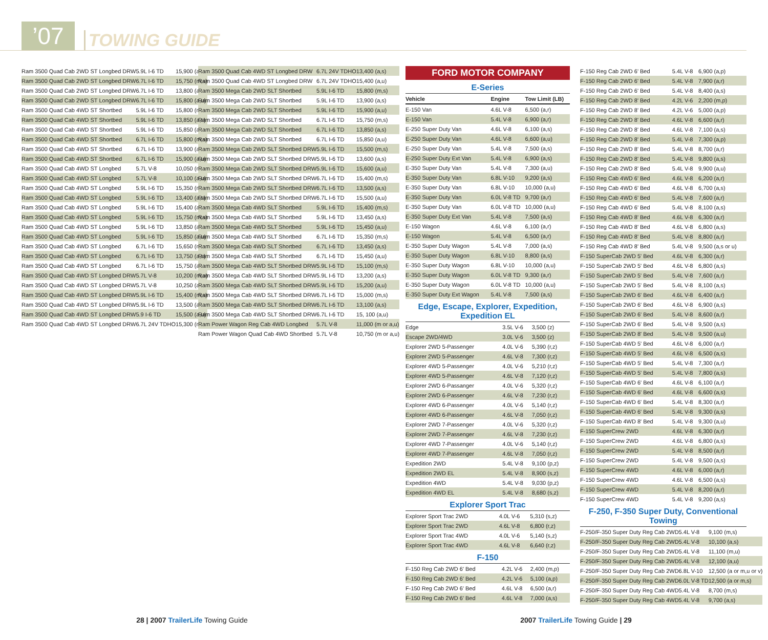’07
TOWING GUIDE
| Ram 3500 Quad Cab 2WD ST Longbed DRW | 5.9L I-6 TD | 15,900 (a,u) |
| Ram 3500 Quad Cab 2WD ST Longbed DRW | 6.7L I-6 TD | 15,750 (m,s) |
| Ram 3500 Quad Cab 2WD ST Longbed DRW | 6.7L I-6 TD | 13,800 (a,s) |
| Ram 3500 Quad Cab 2WD ST Longbed DRW | 6.7L I-6 TD | 15,800 (a,u) |
| Ram 3500 Quad Cab 4WD ST Shortbed | 5.9L I-6 TD | 15,800 (m,s) |
| Ram 3500 Quad Cab 4WD ST Shortbed | 5.9L I-6 TD | 13,850 (a,s) |
| Ram 3500 Quad Cab 4WD ST Shortbed | 5.9L I-6 TD | 15,850 (a,u) |
| Ram 3500 Quad Cab 4WD ST Shortbed | 6.7L I-6 TD | 15,800 (m,s) |
| Ram 3500 Quad Cab 4WD ST Shortbed | 6.7L I-6 TD | 13,900 (a,s) |
| Ram 3500 Quad Cab 4WD ST Shortbed | 6.7L I-6 TD | 15,900 (a,u) |
| Ram 3500 Quad Cab 4WD ST Longbed | 5.7L V-8 | 10,050 (m,u) |
| Ram 3500 Quad Cab 4WD ST Longbed | 5.7L V-8 | 10,100 (a,u) |
| Ram 3500 Quad Cab 4WD ST Longbed | 5.9L I-6 TD | 15,350 (m,s) |
| Ram 3500 Quad Cab 4WD ST Longbed | 5.9L I-6 TD | 13,400 (a,s) |
| Ram 3500 Quad Cab 4WD ST Longbed | 5.9L I-6 TD | 15,400 (a,u) |
| Ram 3500 Quad Cab 4WD ST Longbed | 5.9L I-6 TD | 15,750 (m,s) |
| Ram 3500 Quad Cab 4WD ST Longbed | 5.9L I-6 TD | 13,850 (a,s) |
| Ram 3500 Quad Cab 4WD ST Longbed | 5.9L I-6 TD | 15,850 (a,u) |
| Ram 3500 Quad Cab 4WD ST Longbed | 6.7L I-6 TD | 15,650 (m,s) |
| Ram 3500 Quad Cab 4WD ST Longbed | 6.7L I-6 TD | 13,750 (a,s) |
| Ram 3500 Quad Cab 4WD ST Longbed | 6.7L I-6 TD | 15,750 (a,u) |
| Ram 3500 Quad Cab 4WD ST Longbed DRW | 5.7L V-8 | 10,200 (m,u) |
| Ram 3500 Quad Cab 4WD ST Longbed DRW | 5.7L V-8 | 10,250 (a,u) |
| Ram 3500 Quad Cab 4WD ST Longbed DRW | 5.9L I-6 TD | 15,400 (m,s) |
| Ram 3500 Quad Cab 4WD ST Longbed DRW | 5.9L I-6 TD | 13,500 (a,s) |
| Ram 3500 Quad Cab 4WD ST Longbed DRW | 5.9 I-6 TD | 15,500 (a,u) |
| Ram 3500 Quad Cab 4WD ST Longbed DRW | 6.7L 24V TDHO | 15,300 (m,s) |
| Ram 3500 Quad Cab 4WD ST Longbed DRW | 6.7L 24V TDHO | 13,400 (a,s) |
| Ram 3500 Quad Cab 4WD ST Longbed DRW | 6.7L 24V TDHO | 15,400 (a,u) |
| Ram 3500 Mega Cab 2WD SLT Shortbed | 5.9L I-6 TD | 15,800 (m,s) |
| Ram 3500 Mega Cab 2WD SLT Shortbed | 5.9L I-6 TD | 13,900 (a,s) |
| Ram 3500 Mega Cab 2WD SLT Shortbed | 5.9L I-6 TD | 15,900 (a,u) |
| Ram 3500 Mega Cab 2WD SLT Shortbed | 6.7L I-6 TD | 15,750 (m,s) |
| Ram 3500 Mega Cab 2WD SLT Shortbed | 6.7L I-6 TD | 13,850 (a,s) |
| Ram 3500 Mega Cab 2WD SLT Shortbed | 6.7L I-6 TD | 15,850 (a,u) |
| Ram 3500 Mega Cab 2WD SLT Shortbed DRW | 5.9L I-6 TD | 15,500 (m,s) |
| Ram 3500 Mega Cab 2WD SLT Shortbed DRW | 5.9L I-6 TD | 13,600 (a,s) |
| Ram 3500 Mega Cab 2WD SLT Shortbed DRW | 5.9L I-6 TD | 15,600 (a,u) |
| Ram 3500 Mega Cab 2WD SLT Shortbed DRW | 6.7L I-6 TD | 15,400 (m,s) |
| Ram 3500 Mega Cab 2WD SLT Shortbed DRW | 6.7L I-6 TD | 13,500 (a,s) |
| Ram 3500 Mega Cab 2WD SLT Shortbed DRW | 6.7L I-6 TD | 15,500 (a,u) |
| Ram 3500 Mega Cab 4WD SLT Shortbed | 5.9L I-6 TD | 15,400 (m,s) |
| Ram 3500 Mega Cab 4WD SLT Shortbed | 5.9L I-6 TD | 13,450 (a,s) |
| Ram 3500 Mega Cab 4WD SLT Shortbed | 5.9L I-6 TD | 15,450 (a,u) |
| Ram 3500 Mega Cab 4WD SLT Shortbed | 6.7L I-6 TD | 15,350 (m,s) |
| Ram 3500 Mega Cab 4WD SLT Shortbed | 6.7L I-6 TD | 13,450 (a,s) |
| Ram 3500 Mega Cab 4WD SLT Shortbed | 6.7L I-6 TD | 15,450 (a,u) |
| Ram 3500 Mega Cab 4WD SLT Shortbed DRW | 5.9L I-6 TD | 15,100 (m,s) |
| Ram 3500 Mega Cab 4WD SLT Shortbed DRW | 5.9L I-6 TD | 13,200 (a,s) |
| Ram 3500 Mega Cab 4WD SLT Shortbed DRW | 5.9L I-6 TD | 15,200 (a,u) |
| Ram 3500 Mega Cab 4WD SLT Shortbed DRW | 6.7L I-6 TD | 15,000 (m,s) |
| Ram 3500 Mega Cab 4WD SLT Shortbed DRW | 6.7L I-6 TD | 13,100 (a,s) |
| Ram 3500 Mega Cab 4WD SLT Shortbed DRW | 6.7L I-6 TD | 15, 100 (a,u) |
| Ram Power Wagon Reg Cab 4WD Longbed | 5.7L V-8 | 11,000 (m or a,u) |
| Ram Power Wagon Quad Cab 4WD Shortbed | 5.7L V-8 | 10,750 (m or a,u) |
FORD MOTOR COMPANY
E-Series
| Vehicle | Engine | Tow Limit (LB) |
| --- | --- | --- |
| E-150 Van | 4.6L V-8 | 6,500 (a,r) |
| E-150 Van | 5.4L V-8 | 6,900 (a,r) |
| E-250 Super Duty Van | 4.6L V-8 | 6,100 (a,s) |
| E-250 Super Duty Van | 4.6L V-8 | 6,600 (a,u) |
| E-250 Super Duty Van | 5.4L V-8 | 7,500 (a,s) |
| E-250 Super Duty Ext Van | 5.4L V-8 | 6,900 (a,s) |
| E-350 Super Duty Van | 5.4L V-8 | 7,300 (a,u) |
| E-350 Super Duty Van | 6.8L V-10 | 9,200 (a,s) |
| E-350 Super Duty Van | 6.8L V-10 | 10,000 (a,u) |
| E-350 Super Duty Van | 6.0L V-8 TD | 9,700 (a,r) |
| E-350 Super Duty Van | 6.0L V-8 TD | 10,000 (a,u) |
| E-350 Super Duty Ext Van | 5.4L V-8 | 7,500 (a,s) |
| E-150 Wagon | 4.6L V-8 | 6,100 (a,r) |
| E-150 Wagon | 5.4L V-8 | 6,500 (a,r) |
| E-350 Super Duty Wagon | 5.4L V-8 | 7,000 (a,s) |
| E-350 Super Duty Wagon | 6.8L V-10 | 8,800 (a,s) |
| E-350 Super Duty Wagon | 6.8L V-10 | 10,000 (a,u) |
| E-350 Super Duty Wagon | 6.0L V-8 TD | 9,300 (a,r) |
| E-350 Super Duty Wagon | 6.0L V-8 TD | 10,000 (a,u) |
| E-350 Super Duty Ext Wagon | 5.4L V-8 | 7,500 (a,s) |
Edge, Escape, Explorer, Expedition, Expedition EL
| Edge | 3.5L V-6 | 3,500 (z) |
| Escape 2WD/4WD | 3.0L V-6 | 3,500 (z) |
| Explorer 2WD 5-Passenger | 4.0L V-6 | 5,390 (r,z) |
| Explorer 2WD 5-Passenger | 4.6L V-8 | 7,300 (r,z) |
| Explorer 4WD 5-Passenger | 4.0L V-6 | 5,210 (r,z) |
| Explorer 4WD 5-Passenger | 4.6L V-8 | 7,120 (r,z) |
| Explorer 2WD 6-Passanger | 4.0L V-6 | 5,320 (r,z) |
| Explorer 2WD 6-Passenger | 4.6L V-8 | 7,230 (r,z) |
| Explorer 4WD 6-Passenger | 4.0L V-6 | 5,140 (r,z) |
| Explorer 4WD 6-Passenger | 4.6L V-8 | 7,050 (r,z) |
| Explorer 2WD 7-Passenger | 4.0L V-6 | 5,320 (r,z) |
| Explorer 2WD 7-Passenger | 4.6L V-8 | 7,230 (r,z) |
| Explorer 4WD 7-Passenger | 4.0L V-6 | 5,140 (r,z) |
| Explorer 4WD 7-Passenger | 4.6L V-8 | 7,050 (r,z) |
| Expedition 2WD | 5.4L V-8 | 9,100 (p,z) |
| Expedition 2WD EL | 5.4L V-8 | 8,900 (s,z) |
| Expedition 4WD | 5.4L V-8 | 9,030 (p,z) |
| Expedition 4WD EL | 5.4L V-8 | 8,680 (s,z) |
Explorer Sport Trac
| Explorer Sport Trac 2WD | 4.0L V-6 | 5,310 (s,z) |
| Explorer Sport Trac 2WD | 4.6L V-8 | 6,800 (r,z) |
| Explorer Sport Trac 4WD | 4.0L V-6 | 5,140 (s,z) |
| Explorer Sport Trac 4WD | 4.6L V-8 | 6,640 (r,z) |
F-150
| F-150 Reg Cab 2WD 6' Bed | 4.2L V-6 | 2,400 (m,p) |
| F-150 Reg Cab 2WD 6' Bed | 4.2L V-6 | 5,100 (a,p) |
| F-150 Reg Cab 2WD 6' Bed | 4.6L V-8 | 6,500 (a,r) |
| F-150 Reg Cab 2WD 6' Bed | 4.6L V-8 | 7,000 (a,s) |
| F-150 Reg Cab 2WD 6' Bed | 5.4L V-8 | 6,900 (a,p) |
| F-150 Reg Cab 2WD 6' Bed | 5.4L V-8 | 7,900 (a,r) |
| F-150 Reg Cab 2WD 6' Bed | 5.4L V-8 | 8,400 (a,s) |
| F-150 Reg Cab 2WD 8' Bed | 4.2L V-6 | 2,200 (m,p) |
| F-150 Reg Cab 2WD 8' Bed | 4.2L V-6 | 5,000 (a,p) |
| F-150 Reg Cab 2WD 8' Bed | 4.6L V-8 | 6,600 (a,r) |
| F-150 Reg Cab 2WD 8' Bed | 4.6L V-8 | 7,100 (a,s) |
| F-150 Reg Cab 2WD 8' Bed | 5.4L V-8 | 7,300 (a,p) |
| F-150 Reg Cab 2WD 8' Bed | 5.4L V-8 | 8,700 (a,r) |
| F-150 Reg Cab 2WD 8' Bed | 5.4L V-8 | 9,800 (a,s) |
| F-150 Reg Cab 2WD 8' Bed | 5.4L V-8 | 9,900 (a,u) |
| F-150 Reg Cab 4WD 6' Bed | 4.6L V-8 | 6,200 (a,r) |
| F-150 Reg Cab 4WD 6' Bed | 4.6L V-8 | 6,700 (a,s) |
| F-150 Reg Cab 4WD 6' Bed | 5.4L V-8 | 7,600 (a,r) |
| F-150 Reg Cab 4WD 6' Bed | 5.4L V-8 | 8,100 (a,s) |
| F-150 Reg Cab 4WD 8' Bed | 4.6L V-8 | 6,300 (a,r) |
| F-150 Reg Cab 4WD 8' Bed | 4.6L V-8 | 6,800 (a,s) |
| F-150 Reg Cab 4WD 8' Bed | 5.4L V-8 | 8,800 (a,r) |
| F-150 Reg Cab 4WD 8' Bed | 5.4L V-8 | 9,500 (a,s or u) |
| F-150 SuperCab 2WD 5' Bed | 4.6L V-8 | 6,300 (a,r) |
| F-150 SuperCab 2WD 5' Bed | 4.6L V-8 | 6,800 (a,s) |
| F-150 SuperCab 2WD 5' Bed | 5.4L V-8 | 7,600 (a,r) |
| F-150 SuperCab 2WD 5' Bed | 5.4L V-8 | 8,100 (a,s) |
| F-150 SuperCab 2WD 6' Bed | 4.6L V-8 | 6,400 (a,r) |
| F-150 SuperCab 2WD 6' Bed | 4.6L V-8 | 6,900 (a,s) |
| F-150 SuperCab 2WD 6' Bed | 5.4L V-8 | 8,600 (a,r) |
| F-150 SuperCab 2WD 6' Bed | 5.4L V-8 | 9,500 (a,s) |
| F-150 SuperCab 2WD 8' Bed | 5.4L V-8 | 9,500 (a,u) |
| F-150 SuperCab 4WD 5' Bed | 4.6L V-8 | 6,000 (a,r) |
| F-150 SuperCab 4WD 5' Bed | 4.6L V-8 | 6,500 (a,s) |
| F-150 SuperCab 4WD 5' Bed | 5.4L V-8 | 7,300 (a,r) |
| F-150 SuperCab 4WD 5' Bed | 5.4L V-8 | 7,800 (a,s) |
| F-150 SuperCab 4WD 6' Bed | 4.6L V-8 | 6,100 (a,r) |
| F-150 SuperCab 4WD 6' Bed | 4.6L V-8 | 6,600 (a,s) |
| F-150 SuperCab 4WD 6' Bed | 5.4L V-8 | 8,300 (a,r) |
| F-150 SuperCab 4WD 6' Bed | 5.4L V-8 | 9,300 (a,s) |
| F-150 SuperCab 4WD 8' Bed | 5.4L V-8 | 9,300 (a,u) |
| F-150 SuperCrew 2WD | 4.6L V-8 | 6,300 (a,r) |
| F-150 SuperCrew 2WD | 4.6L V-8 | 6,800 (a,s) |
| F-150 SuperCrew 2WD | 5.4L V-8 | 8,500 (a,r) |
| F-150 SuperCrew 2WD | 5.4L V-8 | 9,500 (a,s) |
| F-150 SuperCrew 4WD | 4.6L V-8 | 6,000 (a,r) |
| F-150 SuperCrew 4WD | 4.6L V-8 | 6,500 (a,s) |
| F-150 SuperCrew 4WD | 5.4L V-8 | 8,200 (a,r) |
| F-150 SuperCrew 4WD | 5.4L V-8 | 9,200 (a,s) |
F-250, F-350 Super Duty, Conventional Towing
| F-250/F-350 Super Duty Reg Cab 2WD | 5.4L V-8 | 9,100 (m,s) |
| F-250/F-350 Super Duty Reg Cab 2WD | 5.4L V-8 | 10,100 (a,s) |
| F-250/F-350 Super Duty Reg Cab 2WD | 5.4L V-8 | 11,100 (m,u) |
| F-250/F-350 Super Duty Reg Cab 2WD | 5.4L V-8 | 12,100 (a,u) |
| F-250/F-350 Super Duty Reg Cab 2WD | 6.8L V-10 | 12,500 (a or m,u or v) |
| F-250/F-350 Super Duty Reg Cab 2WD | 6.0L V-8 TD | 12,500 (a or m,s) |
| F-250/F-350 Super Duty Reg Cab 4WD | 5.4L V-8 | 8,700 (m,s) |
| F-250/F-350 Super Duty Reg Cab 4WD | 5.4L V-8 | 9,700 (a,s) |
28 | 2007 TrailerLife Towing Guide
2007 TrailerLife Towing Guide | 29